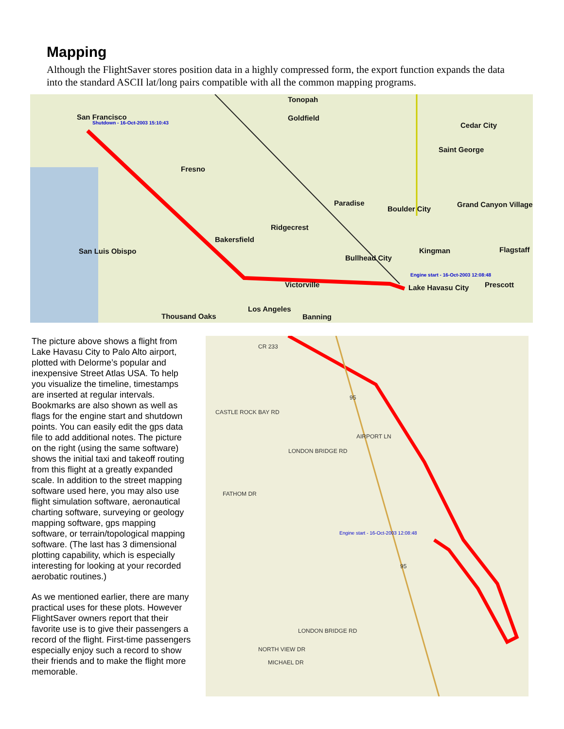Mapping
Although the FlightSaver stores position data in a highly compressed form, the export function expands the data into the standard ASCII lat/long pairs compatible with all the common mapping programs.
San Francisco
Tonopah
Goldfield
Cedar City
Saint George
Fresno
Paradise
Boulder City
Grand Canyon Village
Ridgecrest
Bakersfield
Bullhead City
Kingman Flagstaff San Luis Obispo
Victorville Lake Havasu City Prescott
Los Angeles
Thousand Oaks Banning
Engine start - 16-Oct-2003 12:08:48
Shutdown - 16-Oct-2003 15:10:43
The picture above shows a flight from Lake Havasu City to Palo Alto airport, plotted with Delorme’s popular and inexpensive Street Atlas USA. To help you visualize the timeline, timestamps are inserted at regular intervals. Bookmarks are also shown as well as flags for the engine start and shutdown points. You can easily edit the gps data file to add additional notes. The picture on the right (using the same software) shows the initial taxi and takeoff routing from this flight at a greatly expanded scale. In addition to the street mapping software used here, you may also use flight simulation software, aeronautical charting software, surveying or geology mapping software, gps mapping software, or terrain/topological mapping software. (The last has 3 dimensional plotting capability, which is especially interesting for looking at your recorded aerobatic routines.)
As we mentioned earlier, there are many practical uses for these plots. However FlightSaver owners report that their favorite use is to give their passengers a record of the flight. First-time passengers especially enjoy such a record to show their friends and to make the flight more memorable.
CR 233
FATHOM DR
AIRPORT LN
Engine start - 16-Oct-2003 12:08:48
NORTH VIEW DR
CASTLE ROCK BAY RD
LONDON BRIDGE RD
MICHAEL DR
LONDON BRIDGE RD
95
95